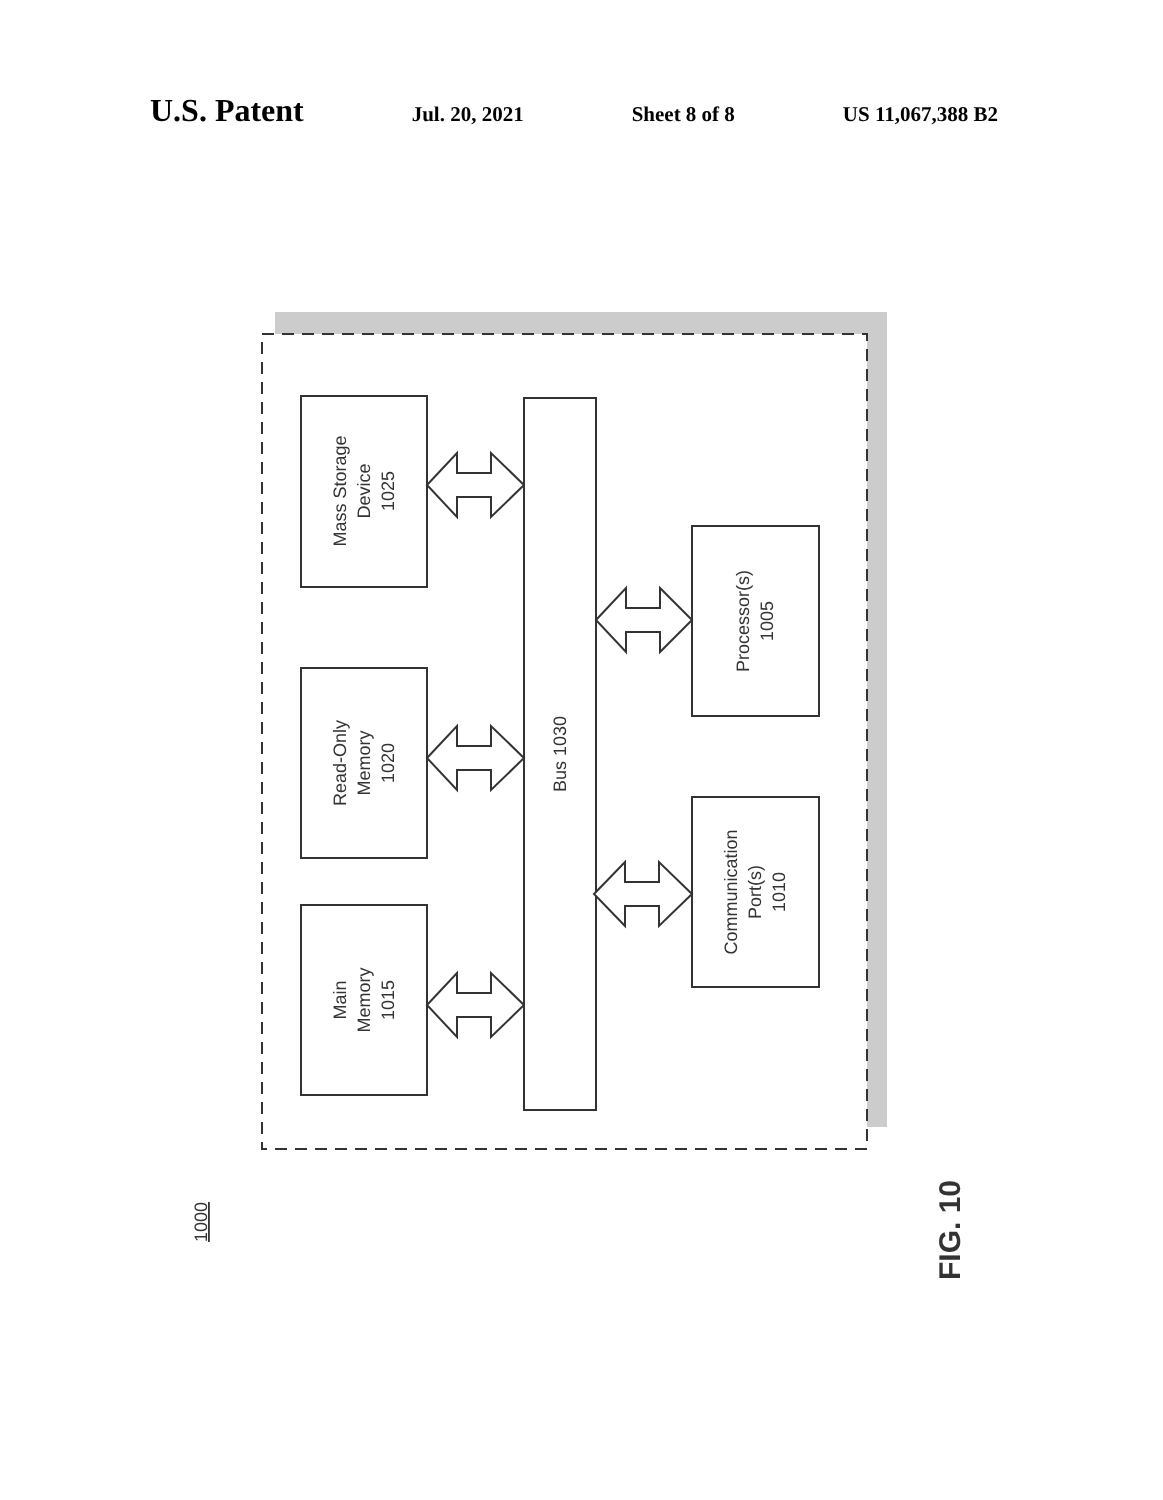U.S. Patent Jul. 20, 2021 Sheet 8 of 8 US 11,067,388 B2
Mass Storage Device 1025
Read-Only Memory 1020
Main Memory 1015
Bus 1030
Processor(s) 1005
Communication Port(s) 1010
1000
FIG. 10